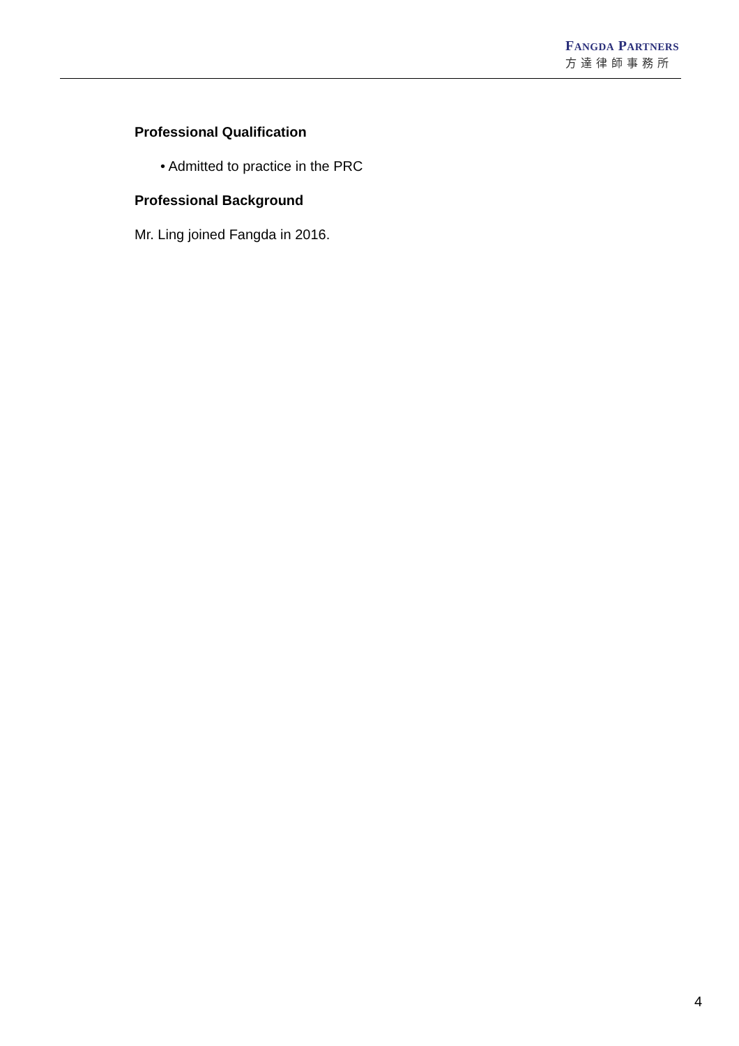FANGDA PARTNERS
方達律師事務所
Professional Qualification
• Admitted to practice in the PRC
Professional Background
Mr. Ling joined Fangda in 2016.
4